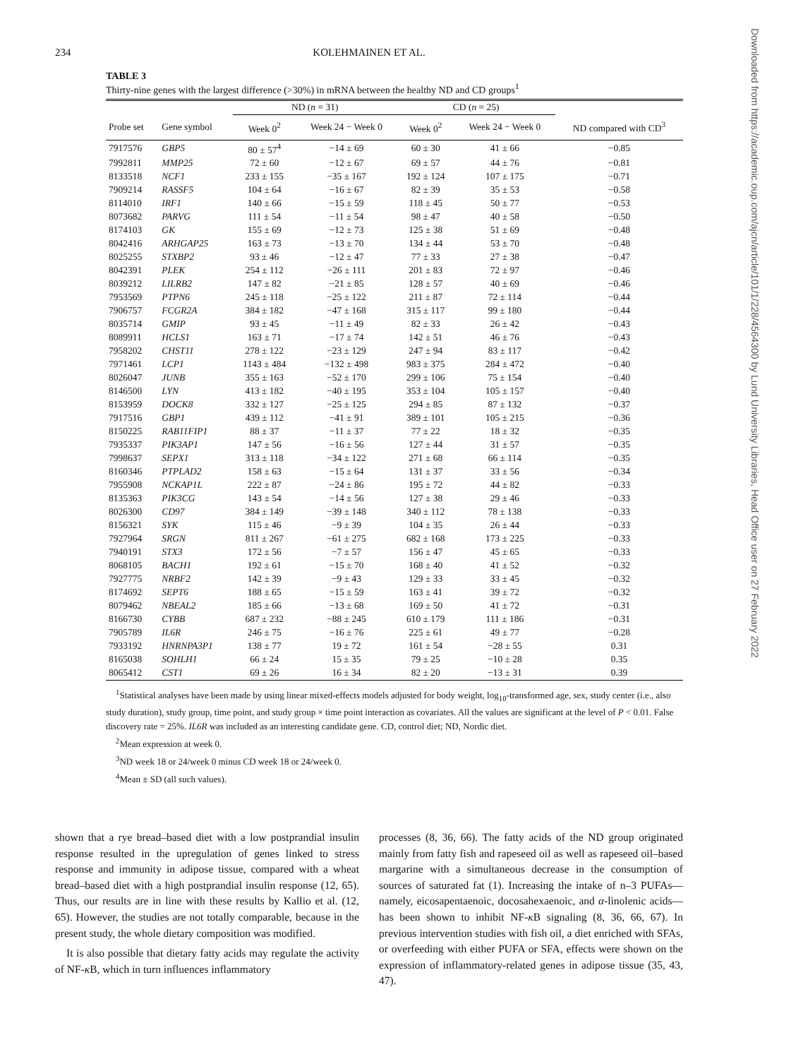234 KOLEHMAINEN ET AL.
TABLE 3
Thirty-nine genes with the largest difference (>30%) in mRNA between the healthy ND and CD groups<sup>1</sup>
| | | ND ( n = 31) | | CD ( n = 25) | | |
| --- | --- | --- | --- | --- | --- | --- |
| Probe set | Gene symbol | Week 0<sup>2</sup> | Week 24 − Week 0 | Week 0<sup>2</sup> | Week 24 − Week 0 | ND compared with CD<sup>3</sup> |
| 7917576 | GBP5 | 80 ± 57<sup>4</sup> | −14 ± 69 | 60 ± 30 | 41 ± 66 | −0.85 |
| 7992811 | MMP25 | 72 ± 60 | −12 ± 67 | 69 ± 57 | 44 ± 76 | −0.81 |
| 8133518 | NCF1 | 233 ± 155 | −35 ± 167 | 192 ± 124 | 107 ± 175 | −0.71 |
| 7909214 | RASSF5 | 104 ± 64 | −16 ± 67 | 82 ± 39 | 35 ± 53 | −0.58 |
| 8114010 | IRF1 | 140 ± 66 | −15 ± 59 | 118 ± 45 | 50 ± 77 | −0.53 |
| 8073682 | PARVG | 111 ± 54 | −11 ± 54 | 98 ± 47 | 40 ± 58 | −0.50 |
| 8174103 | GK | 155 ± 69 | −12 ± 73 | 125 ± 38 | 51 ± 69 | −0.48 |
| 8042416 | ARHGAP25 | 163 ± 73 | −13 ± 70 | 134 ± 44 | 53 ± 70 | −0.48 |
| 8025255 | STXBP2 | 93 ± 46 | −12 ± 47 | 77 ± 33 | 27 ± 38 | −0.47 |
| 8042391 | PLEK | 254 ± 112 | −26 ± 111 | 201 ± 83 | 72 ± 97 | −0.46 |
| 8039212 | LILRB2 | 147 ± 82 | −21 ± 85 | 128 ± 57 | 40 ± 69 | −0.46 |
| 7953569 | PTPN6 | 245 ± 118 | −25 ± 122 | 211 ± 87 | 72 ± 114 | −0.44 |
| 7906757 | FCGR2A | 384 ± 182 | −47 ± 168 | 315 ± 117 | 99 ± 180 | −0.44 |
| 8035714 | GMIP | 93 ± 45 | −11 ± 49 | 82 ± 33 | 26 ± 42 | −0.43 |
| 8089911 | HCLS1 | 163 ± 71 | −17 ± 74 | 142 ± 51 | 46 ± 76 | −0.43 |
| 7958202 | CHST11 | 278 ± 122 | −23 ± 129 | 247 ± 94 | 83 ± 117 | −0.42 |
| 7971461 | LCP1 | 1143 ± 484 | −132 ± 498 | 983 ± 375 | 284 ± 472 | −0.40 |
| 8026047 | JUNB | 355 ± 163 | −52 ± 170 | 299 ± 106 | 75 ± 154 | −0.40 |
| 8146500 | LYN | 413 ± 182 | −40 ± 195 | 353 ± 104 | 105 ± 157 | −0.40 |
| 8153959 | DOCK8 | 332 ± 127 | −25 ± 125 | 294 ± 85 | 87 ± 132 | −0.37 |
| 7917516 | GBP1 | 439 ± 112 | −41 ± 91 | 389 ± 101 | 105 ± 215 | −0.36 |
| 8150225 | RAB11FIP1 | 88 ± 37 | −11 ± 37 | 77 ± 22 | 18 ± 32 | −0.35 |
| 7935337 | PIK3AP1 | 147 ± 56 | −16 ± 56 | 127 ± 44 | 31 ± 57 | −0.35 |
| 7998637 | SEPX1 | 313 ± 118 | −34 ± 122 | 271 ± 68 | 66 ± 114 | −0.35 |
| 8160346 | PTPLAD2 | 158 ± 63 | −15 ± 64 | 131 ± 37 | 33 ± 56 | −0.34 |
| 7955908 | NCKAP1L | 222 ± 87 | −24 ± 86 | 195 ± 72 | 44 ± 82 | −0.33 |
| 8135363 | PIK3CG | 143 ± 54 | −14 ± 56 | 127 ± 38 | 29 ± 46 | −0.33 |
| 8026300 | CD97 | 384 ± 149 | −39 ± 148 | 340 ± 112 | 78 ± 138 | −0.33 |
| 8156321 | SYK | 115 ± 46 | −9 ± 39 | 104 ± 35 | 26 ± 44 | −0.33 |
| 7927964 | SRGN | 811 ± 267 | −61 ± 275 | 682 ± 168 | 173 ± 225 | −0.33 |
| 7940191 | STX3 | 172 ± 56 | −7 ± 57 | 156 ± 47 | 45 ± 65 | −0.33 |
| 8068105 | BACH1 | 192 ± 61 | −15 ± 70 | 168 ± 40 | 41 ± 52 | −0.32 |
| 7927775 | NRBF2 | 142 ± 39 | −9 ± 43 | 129 ± 33 | 33 ± 45 | −0.32 |
| 8174692 | SEPT6 | 188 ± 65 | −15 ± 59 | 163 ± 41 | 39 ± 72 | −0.32 |
| 8079462 | NBEAL2 | 185 ± 66 | −13 ± 68 | 169 ± 50 | 41 ± 72 | −0.31 |
| 8166730 | CYBB | 687 ± 232 | −88 ± 245 | 610 ± 179 | 111 ± 186 | −0.31 |
| 7905789 | IL6R | 246 ± 75 | −16 ± 76 | 225 ± 61 | 49 ± 77 | −0.28 |
| 7933192 | HNRNPA3P1 | 138 ± 77 | 19 ± 72 | 161 ± 54 | −28 ± 55 | 0.31 |
| 8165038 | SOHLH1 | 66 ± 24 | 15 ± 35 | 79 ± 25 | −10 ± 28 | 0.35 |
| 8065412 | CST1 | 69 ± 26 | 16 ± 34 | 82 ± 20 | −13 ± 31 | 0.39 |
<sup>1</sup> Statistical analyses have been made by using linear mixed-effects models adjusted for body weight, log<sub>10</sub>-transformed age, sex, study center (i.e., also study duration), study group, time point, and study group × time point interaction as covariates. All the values are significant at the level of P < 0.01. False discovery rate = 25%. IL6R was included as an interesting candidate gene. CD, control diet; ND, Nordic diet.
<sup>2</sup> Mean expression at week 0.
<sup>3</sup> ND week 18 or 24/week 0 minus CD week 18 or 24/week 0.
<sup>4</sup> Mean ± SD (all such values).
shown that a rye bread–based diet with a low postprandial insulin response resulted in the upregulation of genes linked to stress response and immunity in adipose tissue, compared with a wheat bread–based diet with a high postprandial insulin response (12, 65). Thus, our results are in line with these results by Kallio et al. (12, 65). However, the studies are not totally comparable, because in the present study, the whole dietary composition was modified.
It is also possible that dietary fatty acids may regulate the activity of NF-κ B, which in turn influences inflammatory
processes (8, 36, 66). The fatty acids of the ND group originated mainly from fatty fish and rapeseed oil as well as rapeseed oil–based margarine with a simultaneous decrease in the consumption of sources of saturated fat (1). Increasing the intake of n–3 PUFAs—namely, eicosapentaenoic, docosahexaenoic, and α-linolenic acids—has been shown to inhibit NF-κ B signaling (8, 36, 66, 67). In previous intervention studies with fish oil, a diet enriched with SFAs, or overfeeding with either PUFA or SFA, effects were shown on the expression of inflammatory-related genes in adipose tissue (35, 43, 47).
Downloaded from https://academic.oup.com/ajcn/article/101/1/228/4564300 by Lund University Libraries, Head Office user on 27 February 2022